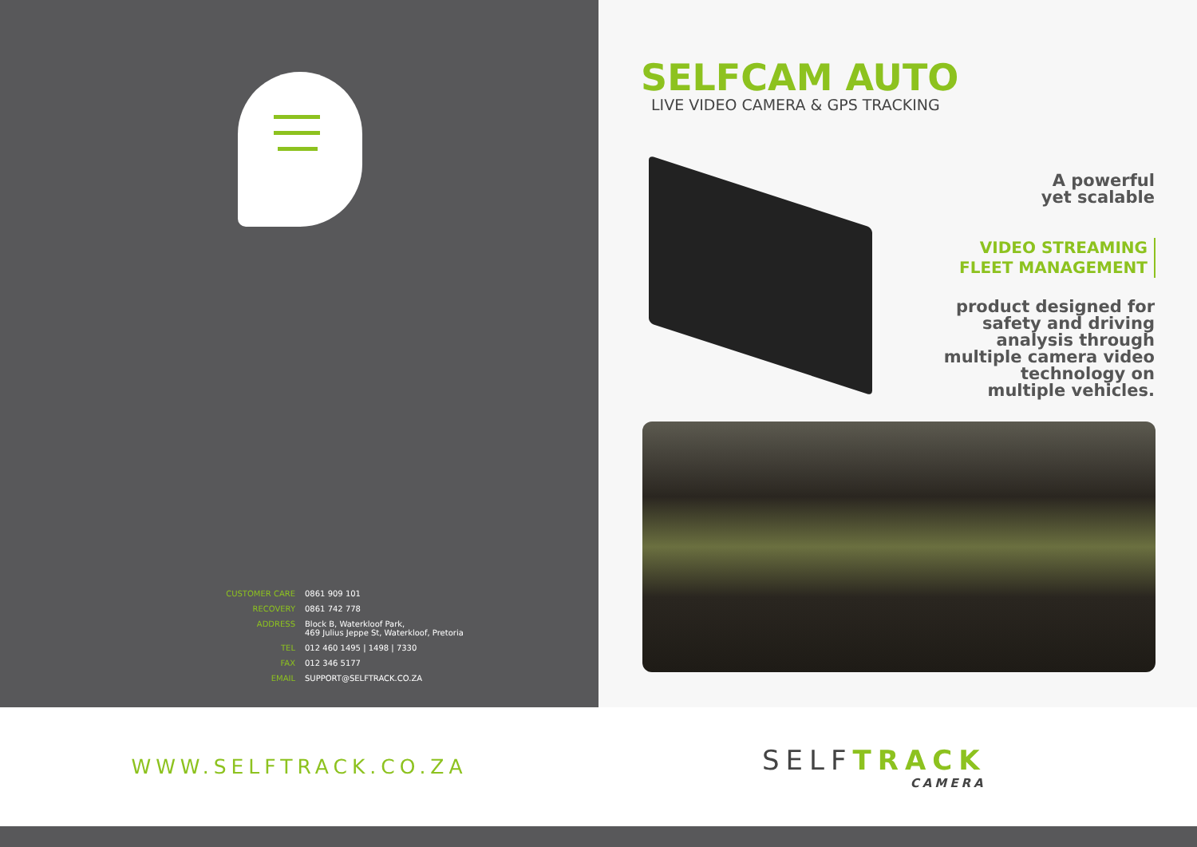CUSTOMER CARE 0861 909 101
RECOVERY 0861 742 778
ADDRESS Block B, Waterkloof Park,
469 Julius Jeppe St, Waterkloof, Pretoria
TEL 012 460 1495 | 1498 | 7330
FAX 012 346 5177
EMAIL SUPPORT@SELFTRACK.CO.ZA
SELFCAM AUTO
LIVE VIDEO CAMERA & GPS TRACKING
A powerful
yet scalable
VIDEO STREAMING
FLEET MANAGEMENT
product designed for
safety and driving
analysis through
multiple camera video
technology on
multiple vehicles.
WWW.SELFTRACK.CO.ZA
SELFTRACK
CAMERA